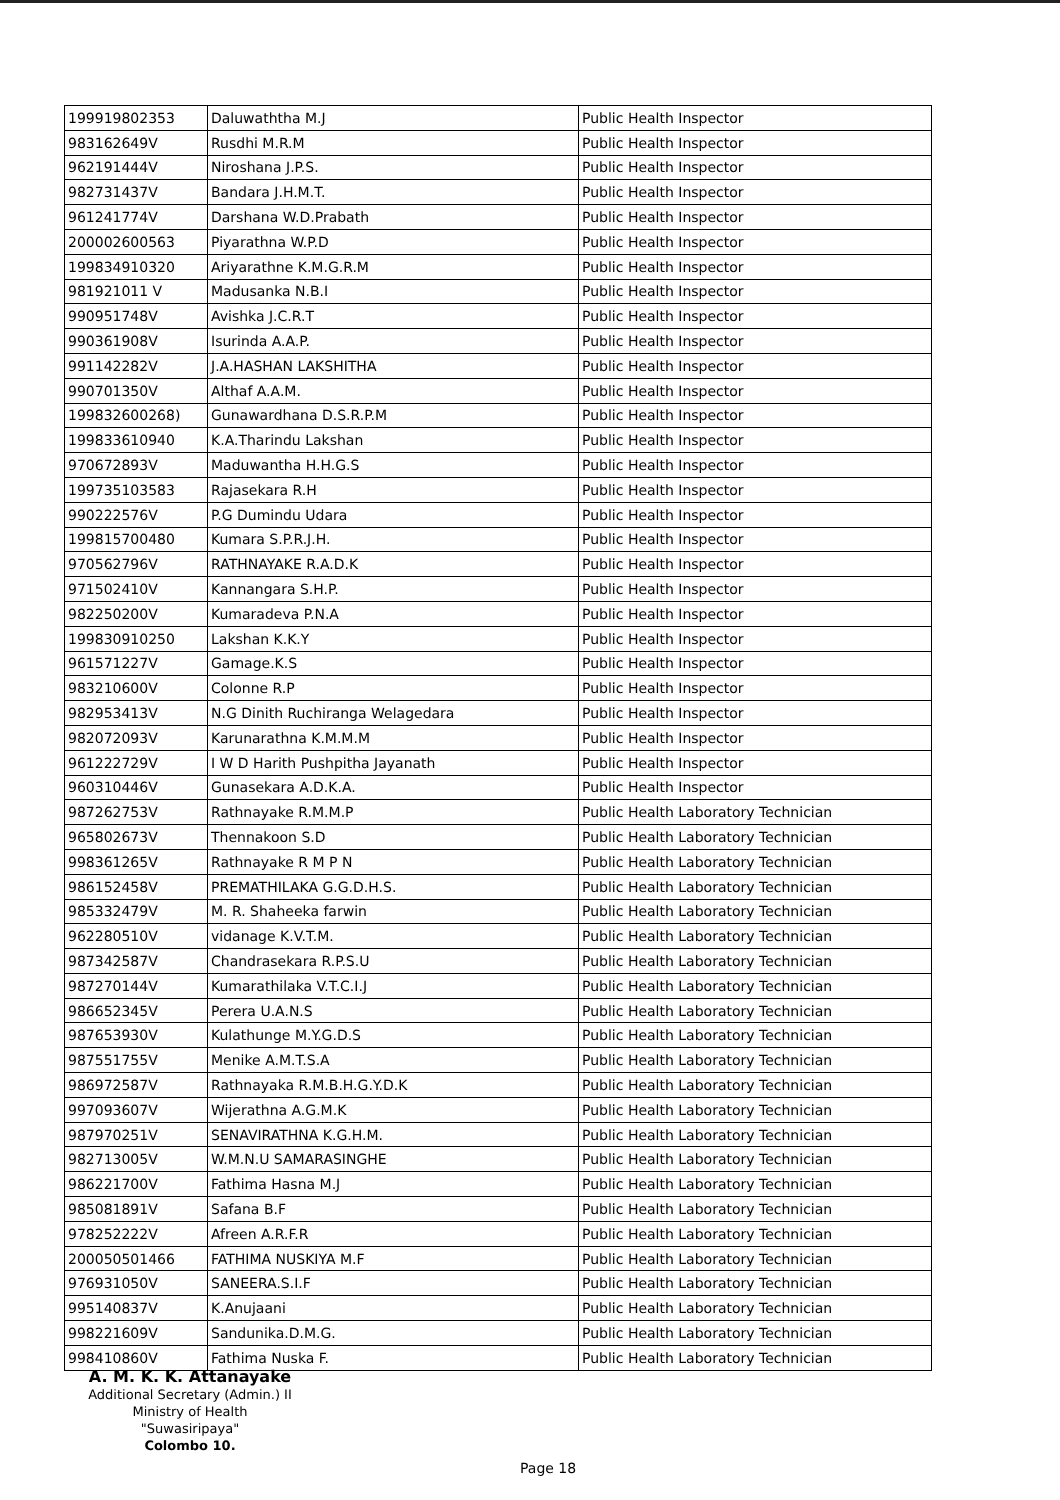| 199919802353 | Daluwaththa M.J | Public Health Inspector |
| 983162649V | Rusdhi M.R.M | Public Health Inspector |
| 962191444V | Niroshana J.P.S. | Public Health Inspector |
| 982731437V | Bandara J.H.M.T. | Public Health Inspector |
| 961241774V | Darshana W.D.Prabath | Public Health Inspector |
| 200002600563 | Piyarathna W.P.D | Public Health Inspector |
| 199834910320 | Ariyarathne K.M.G.R.M | Public Health Inspector |
| 981921011 V | Madusanka N.B.I | Public Health Inspector |
| 990951748V | Avishka J.C.R.T | Public Health Inspector |
| 990361908V | Isurinda A.A.P. | Public Health Inspector |
| 991142282V | J.A.HASHAN LAKSHITHA | Public Health Inspector |
| 990701350V | Althaf A.A.M. | Public Health Inspector |
| 199832600268) | Gunawardhana D.S.R.P.M | Public Health Inspector |
| 199833610940 | K.A.Tharindu Lakshan | Public Health Inspector |
| 970672893V | Maduwantha H.H.G.S | Public Health Inspector |
| 199735103583 | Rajasekara R.H | Public Health Inspector |
| 990222576V | P.G Dumindu Udara | Public Health Inspector |
| 199815700480 | Kumara S.P.R.J.H. | Public Health Inspector |
| 970562796V | RATHNAYAKE R.A.D.K | Public Health Inspector |
| 971502410V | Kannangara S.H.P. | Public Health Inspector |
| 982250200V | Kumaradeva P.N.A | Public Health Inspector |
| 199830910250 | Lakshan K.K.Y | Public Health Inspector |
| 961571227V | Gamage.K.S | Public Health Inspector |
| 983210600V | Colonne R.P | Public Health Inspector |
| 982953413V | N.G Dinith Ruchiranga Welagedara | Public Health Inspector |
| 982072093V | Karunarathna K.M.M.M | Public Health Inspector |
| 961222729V | I W D Harith Pushpitha Jayanath | Public Health Inspector |
| 960310446V | Gunasekara A.D.K.A. | Public Health Inspector |
| 987262753V | Rathnayake R.M.M.P | Public Health Laboratory Technician |
| 965802673V | Thennakoon S.D | Public Health Laboratory Technician |
| 998361265V | Rathnayake R M P N | Public Health Laboratory Technician |
| 986152458V | PREMATHILAKA G.G.D.H.S. | Public Health Laboratory Technician |
| 985332479V | M. R. Shaheeka farwin | Public Health Laboratory Technician |
| 962280510V | vidanage K.V.T.M. | Public Health Laboratory Technician |
| 987342587V | Chandrasekara R.P.S.U | Public Health Laboratory Technician |
| 987270144V | Kumarathilaka V.T.C.I.J | Public Health Laboratory Technician |
| 986652345V | Perera U.A.N.S | Public Health Laboratory Technician |
| 987653930V | Kulathunge M.Y.G.D.S | Public Health Laboratory Technician |
| 987551755V | Menike A.M.T.S.A | Public Health Laboratory Technician |
| 986972587V | Rathnayaka R.M.B.H.G.Y.D.K | Public Health Laboratory Technician |
| 997093607V | Wijerathna A.G.M.K | Public Health Laboratory Technician |
| 987970251V | SENAVIRATHNA K.G.H.M. | Public Health Laboratory Technician |
| 982713005V | W.M.N.U SAMARASINGHE | Public Health Laboratory Technician |
| 986221700V | Fathima Hasna M.J | Public Health Laboratory Technician |
| 985081891V | Safana B.F | Public Health Laboratory Technician |
| 978252222V | Afreen A.R.F.R | Public Health Laboratory Technician |
| 200050501466 | FATHIMA NUSKIYA M.F | Public Health Laboratory Technician |
| 976931050V | SANEERA.S.I.F | Public Health Laboratory Technician |
| 995140837V | K.Anujaani | Public Health Laboratory Technician |
| 998221609V | Sandunika.D.M.G. | Public Health Laboratory Technician |
| 998410860V | Fathima Nuska F. | Public Health Laboratory Technician |
A. M. K. K. Attanayake
Additional Secretary (Admin.) II
Ministry of Health
"Suwasiripaya"
Colombo 10.
Page 18